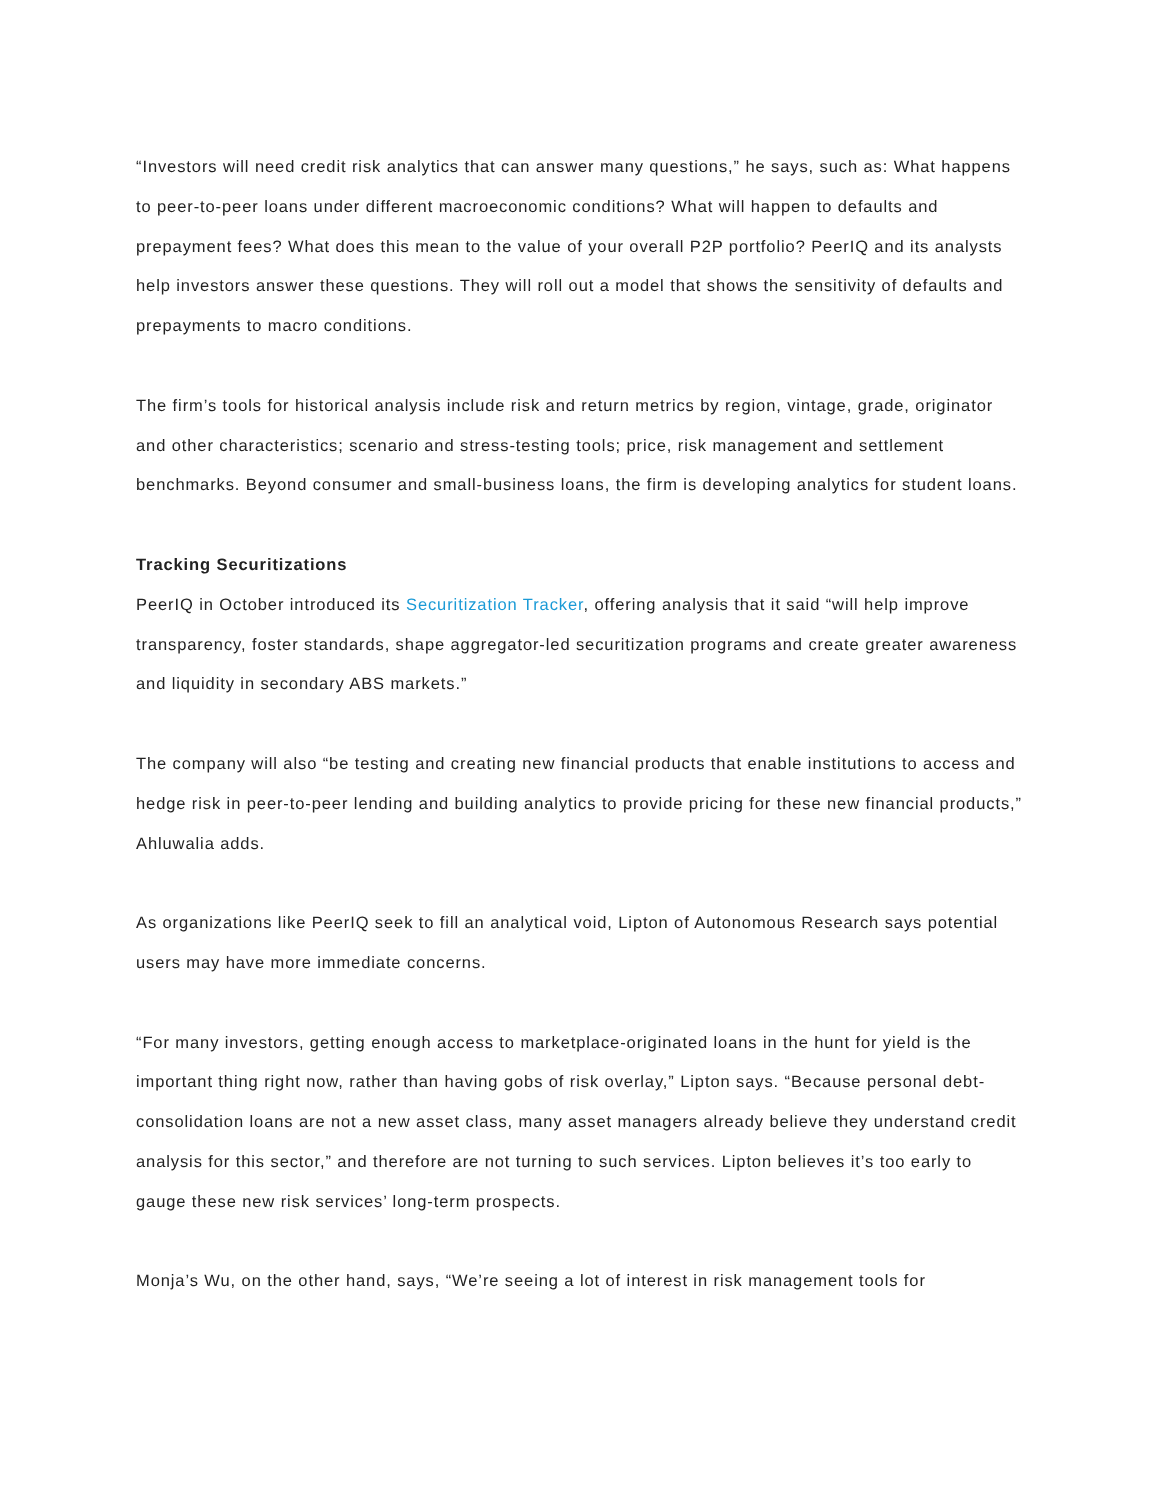“Investors will need credit risk analytics that can answer many questions,” he says, such as: What happens to peer-to-peer loans under different macroeconomic conditions? What will happen to defaults and prepayment fees? What does this mean to the value of your overall P2P portfolio? PeerIQ and its analysts help investors answer these questions. They will roll out a model that shows the sensitivity of defaults and prepayments to macro conditions.
The firm’s tools for historical analysis include risk and return metrics by region, vintage, grade, originator and other characteristics; scenario and stress-testing tools; price, risk management and settlement benchmarks. Beyond consumer and small-business loans, the firm is developing analytics for student loans.
Tracking Securitizations
PeerIQ in October introduced its Securitization Tracker, offering analysis that it said “will help improve transparency, foster standards, shape aggregator-led securitization programs and create greater awareness and liquidity in secondary ABS markets.”
The company will also “be testing and creating new financial products that enable institutions to access and hedge risk in peer-to-peer lending and building analytics to provide pricing for these new financial products,” Ahluwalia adds.
As organizations like PeerIQ seek to fill an analytical void, Lipton of Autonomous Research says potential users may have more immediate concerns.
“For many investors, getting enough access to marketplace-originated loans in the hunt for yield is the important thing right now, rather than having gobs of risk overlay,” Lipton says. “Because personal debt-consolidation loans are not a new asset class, many asset managers already believe they understand credit analysis for this sector,” and therefore are not turning to such services. Lipton believes it’s too early to gauge these new risk services’ long-term prospects.
Monja’s Wu, on the other hand, says, “We’re seeing a lot of interest in risk management tools for